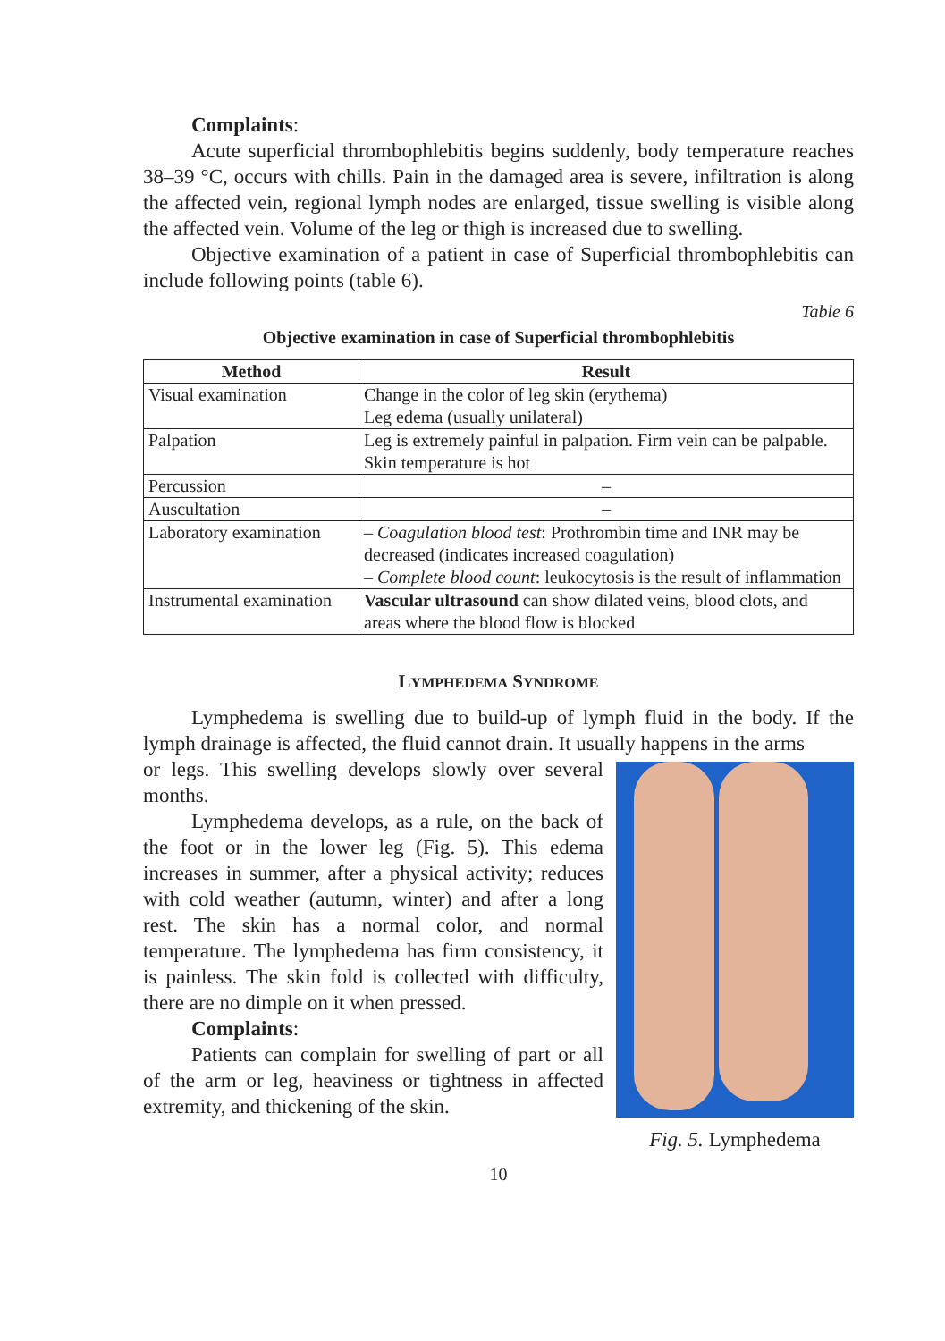Complaints:
Acute superficial thrombophlebitis begins suddenly, body temperature reaches 38–39 °C, occurs with chills. Pain in the damaged area is severe, infiltration is along the affected vein, regional lymph nodes are enlarged, tissue swelling is visible along the affected vein. Volume of the leg or thigh is increased due to swelling.
Objective examination of a patient in case of Superficial thrombophlebitis can include following points (table 6).
Table 6
Objective examination in case of Superficial thrombophlebitis
| Method | Result |
| --- | --- |
| Visual examination | Change in the color of leg skin (erythema) Leg edema (usually unilateral) |
| Palpation | Leg is extremely painful in palpation. Firm vein can be palpable. Skin temperature is hot |
| Percussion | – |
| Auscultation | – |
| Laboratory examination | – Coagulation blood test : Prothrombin time and INR may be decreased (indicates increased coagulation) – Complete blood count : leukocytosis is the result of inflammation |
| Instrumental examination | Vascular ultrasound can show dilated veins, blood clots, and areas where the blood flow is blocked |
LYMPHEDEMA SYNDROME
Lymphedema is swelling due to build-up of lymph fluid in the body. If the lymph drainage is affected, the fluid cannot drain. It usually happens in the arms
Fig. 5. Lymphedema
or legs. This swelling develops slowly over several months.
Lymphedema develops, as a rule, on the back of the foot or in the lower leg (Fig. 5). This edema increases in summer, after a physical activity; reduces with cold weather (autumn, winter) and after a long rest. The skin has a normal color, and normal temperature. The lymphedema has firm consistency, it is painless. The skin fold is collected with difficulty, there are no dimple on it when pressed.
Complaints:
Patients can complain for swelling of part or all of the arm or leg, heaviness or tightness in affected extremity, and thickening of the skin.
10